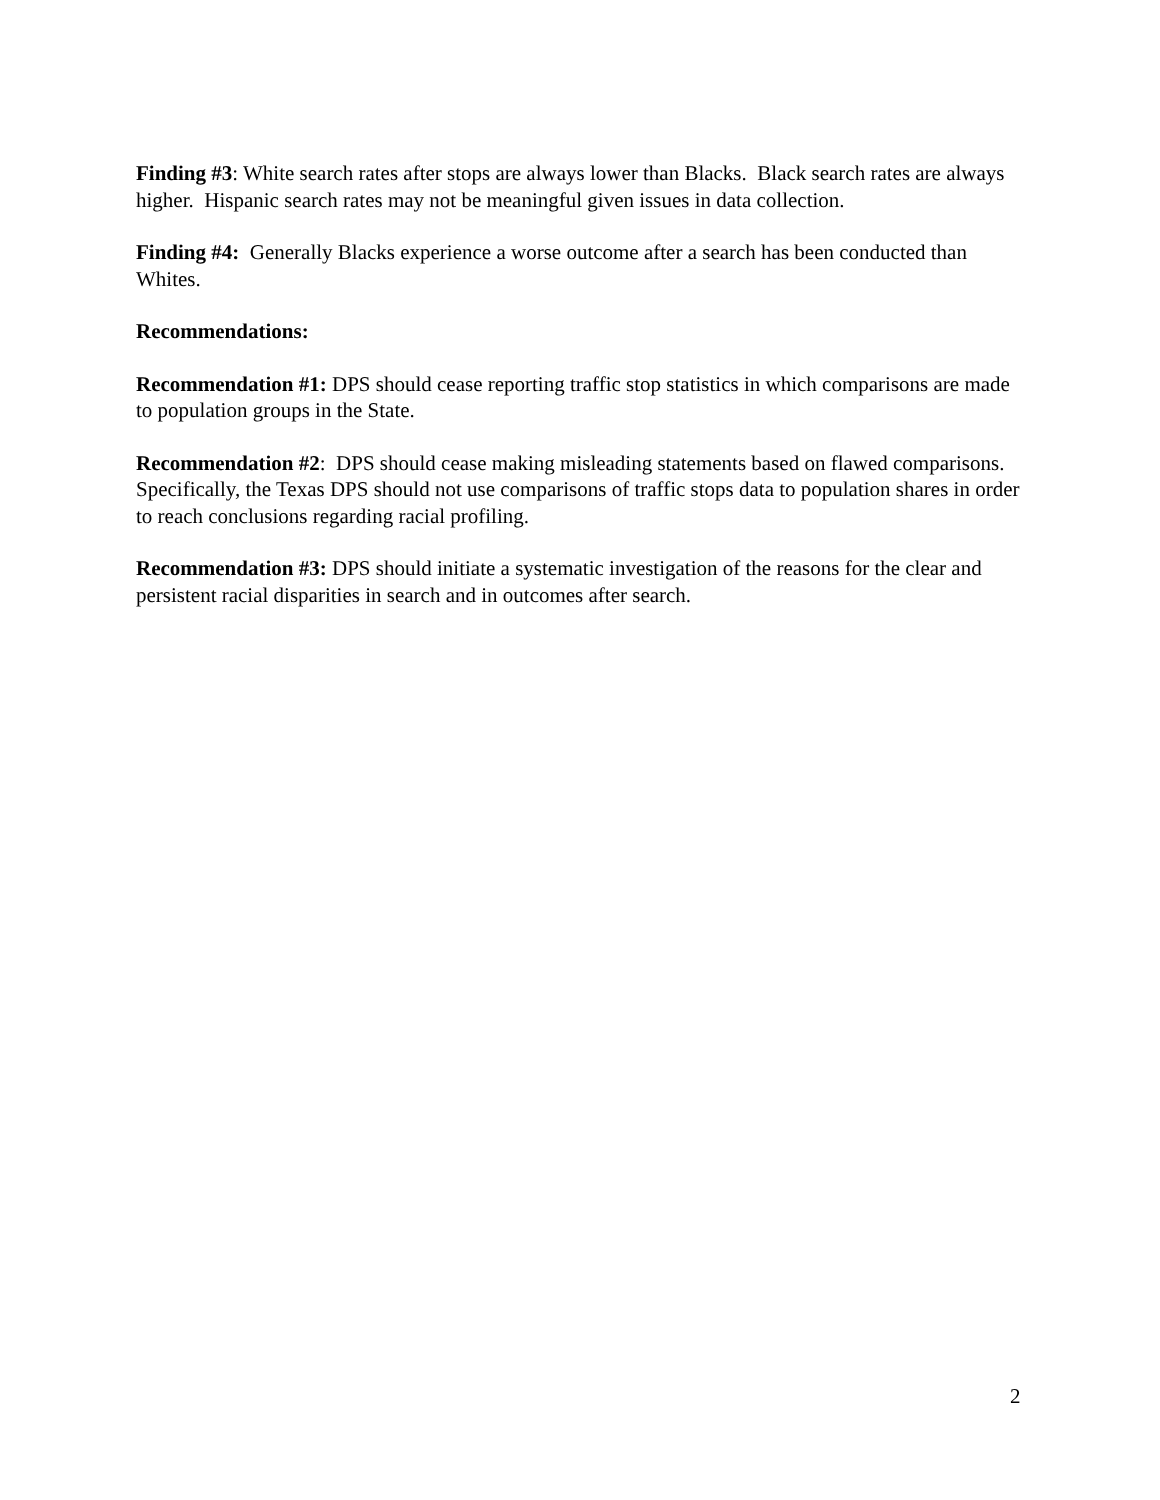Finding #3: White search rates after stops are always lower than Blacks. Black search rates are always higher. Hispanic search rates may not be meaningful given issues in data collection.
Finding #4: Generally Blacks experience a worse outcome after a search has been conducted than Whites.
Recommendations:
Recommendation #1: DPS should cease reporting traffic stop statistics in which comparisons are made to population groups in the State.
Recommendation #2: DPS should cease making misleading statements based on flawed comparisons. Specifically, the Texas DPS should not use comparisons of traffic stops data to population shares in order to reach conclusions regarding racial profiling.
Recommendation #3: DPS should initiate a systematic investigation of the reasons for the clear and persistent racial disparities in search and in outcomes after search.
2